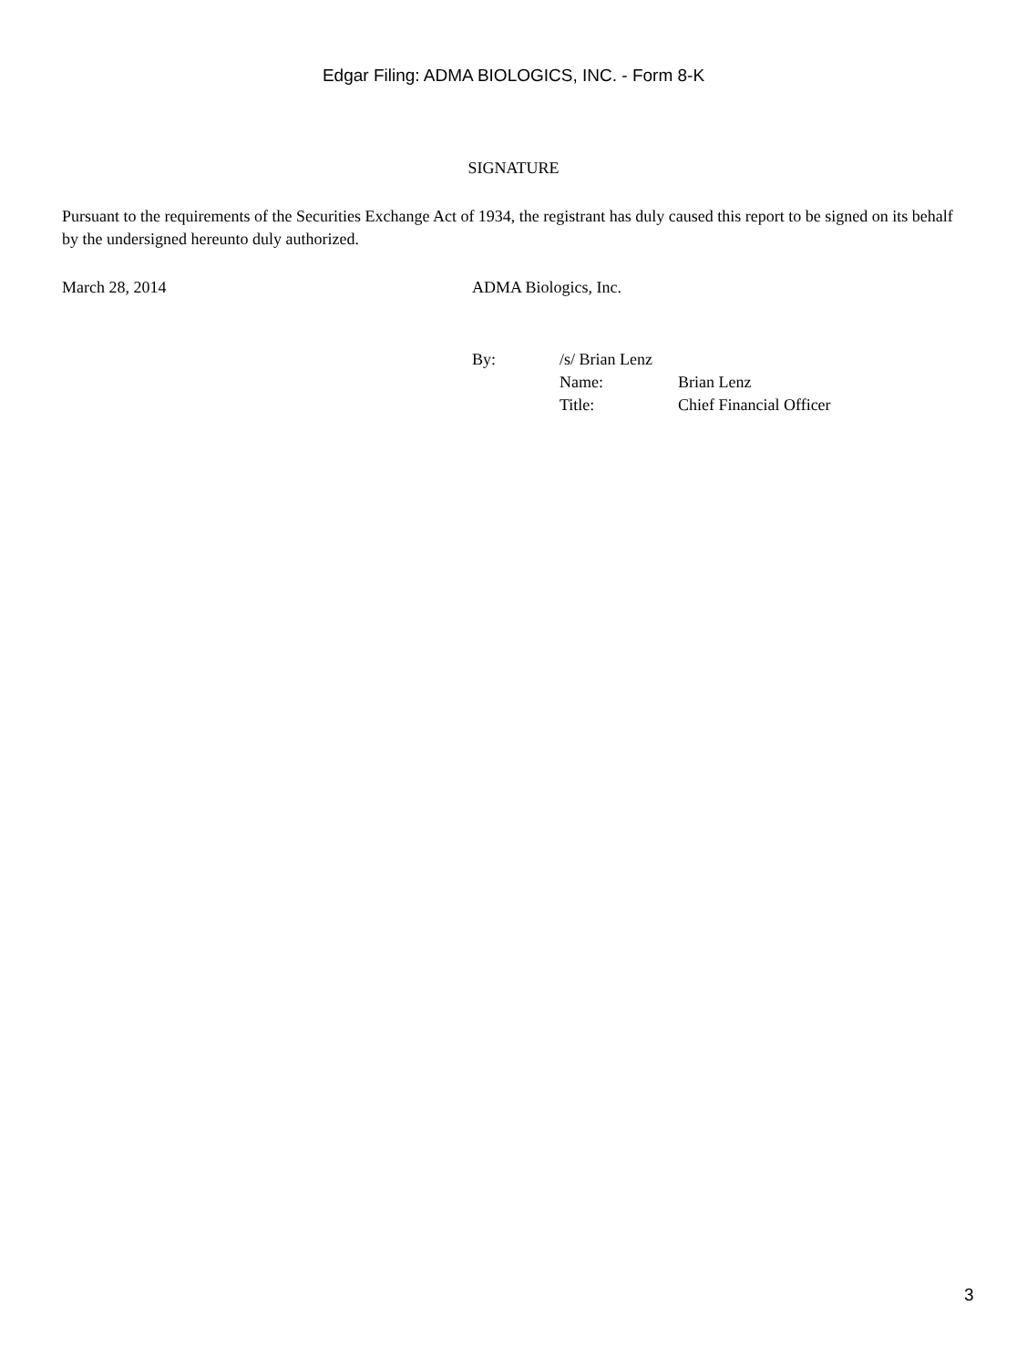Edgar Filing: ADMA BIOLOGICS, INC. - Form 8-K
SIGNATURE
Pursuant to the requirements of the Securities Exchange Act of 1934, the registrant has duly caused this report to be signed on its behalf by the undersigned hereunto duly authorized.
March 28, 2014 ADMA Biologics, Inc.
| By: | /s/ Brian Lenz | |
| | Name: | Brian Lenz |
| | Title: | Chief Financial Officer |
3